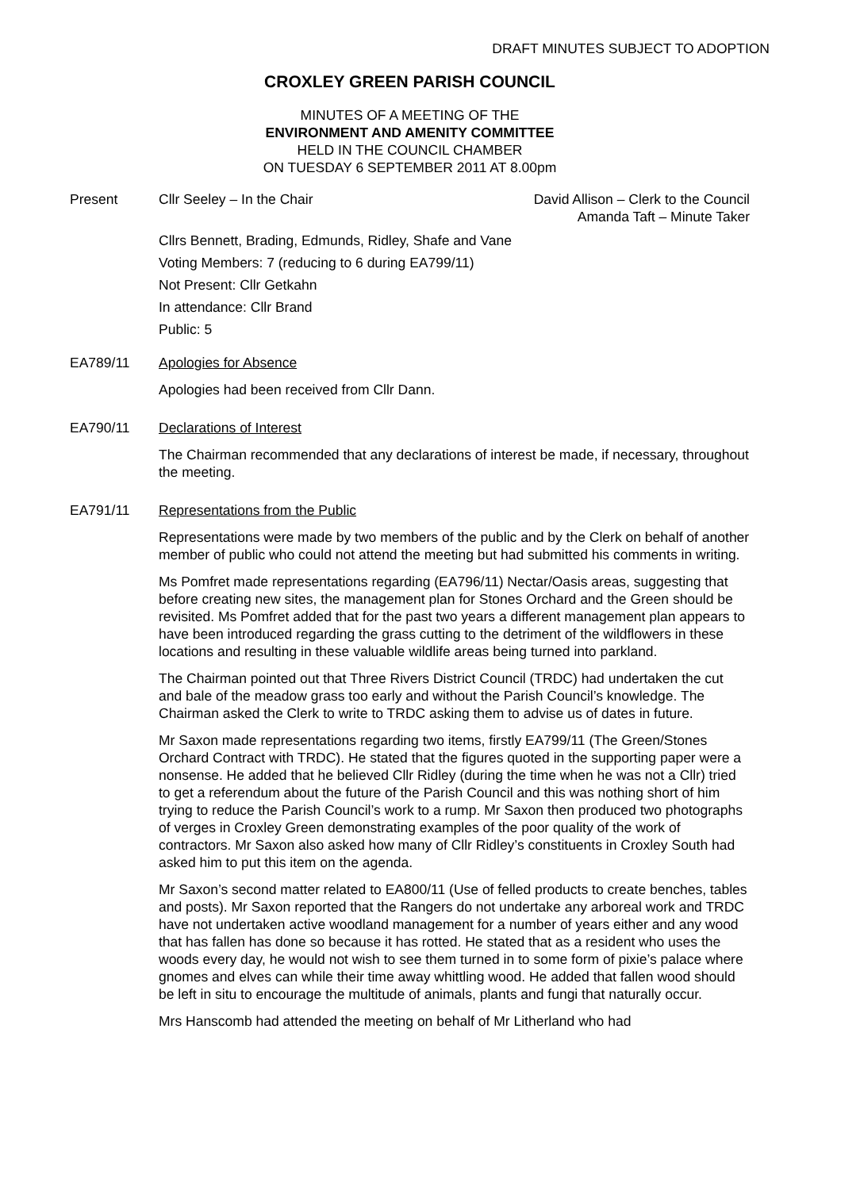DRAFT MINUTES SUBJECT TO ADOPTION
CROXLEY GREEN PARISH COUNCIL
MINUTES OF A MEETING OF THE
ENVIRONMENT AND AMENITY COMMITTEE
HELD IN THE COUNCIL CHAMBER
ON TUESDAY 6 SEPTEMBER 2011 AT 8.00pm
Present Cllr Seeley – In the Chair David Allison – Clerk to the Council
Amanda Taft – Minute Taker
Cllrs Bennett, Brading, Edmunds, Ridley, Shafe and Vane
Voting Members: 7 (reducing to 6 during EA799/11)
Not Present: Cllr Getkahn
In attendance: Cllr Brand
Public: 5
EA789/11 Apologies for Absence
Apologies had been received from Cllr Dann.
EA790/11 Declarations of Interest
The Chairman recommended that any declarations of interest be made, if necessary, throughout the meeting.
EA791/11 Representations from the Public
Representations were made by two members of the public and by the Clerk on behalf of another member of public who could not attend the meeting but had submitted his comments in writing.
Ms Pomfret made representations regarding (EA796/11) Nectar/Oasis areas, suggesting that before creating new sites, the management plan for Stones Orchard and the Green should be revisited. Ms Pomfret added that for the past two years a different management plan appears to have been introduced regarding the grass cutting to the detriment of the wildflowers in these locations and resulting in these valuable wildlife areas being turned into parkland.
The Chairman pointed out that Three Rivers District Council (TRDC) had undertaken the cut and bale of the meadow grass too early and without the Parish Council’s knowledge. The Chairman asked the Clerk to write to TRDC asking them to advise us of dates in future.
Mr Saxon made representations regarding two items, firstly EA799/11 (The Green/Stones Orchard Contract with TRDC). He stated that the figures quoted in the supporting paper were a nonsense. He added that he believed Cllr Ridley (during the time when he was not a Cllr) tried to get a referendum about the future of the Parish Council and this was nothing short of him trying to reduce the Parish Council’s work to a rump. Mr Saxon then produced two photographs of verges in Croxley Green demonstrating examples of the poor quality of the work of contractors. Mr Saxon also asked how many of Cllr Ridley’s constituents in Croxley South had asked him to put this item on the agenda.
Mr Saxon’s second matter related to EA800/11 (Use of felled products to create benches, tables and posts). Mr Saxon reported that the Rangers do not undertake any arboreal work and TRDC have not undertaken active woodland management for a number of years either and any wood that has fallen has done so because it has rotted. He stated that as a resident who uses the woods every day, he would not wish to see them turned in to some form of pixie’s palace where gnomes and elves can while their time away whittling wood. He added that fallen wood should be left in situ to encourage the multitude of animals, plants and fungi that naturally occur.
Mrs Hanscomb had attended the meeting on behalf of Mr Litherland who had